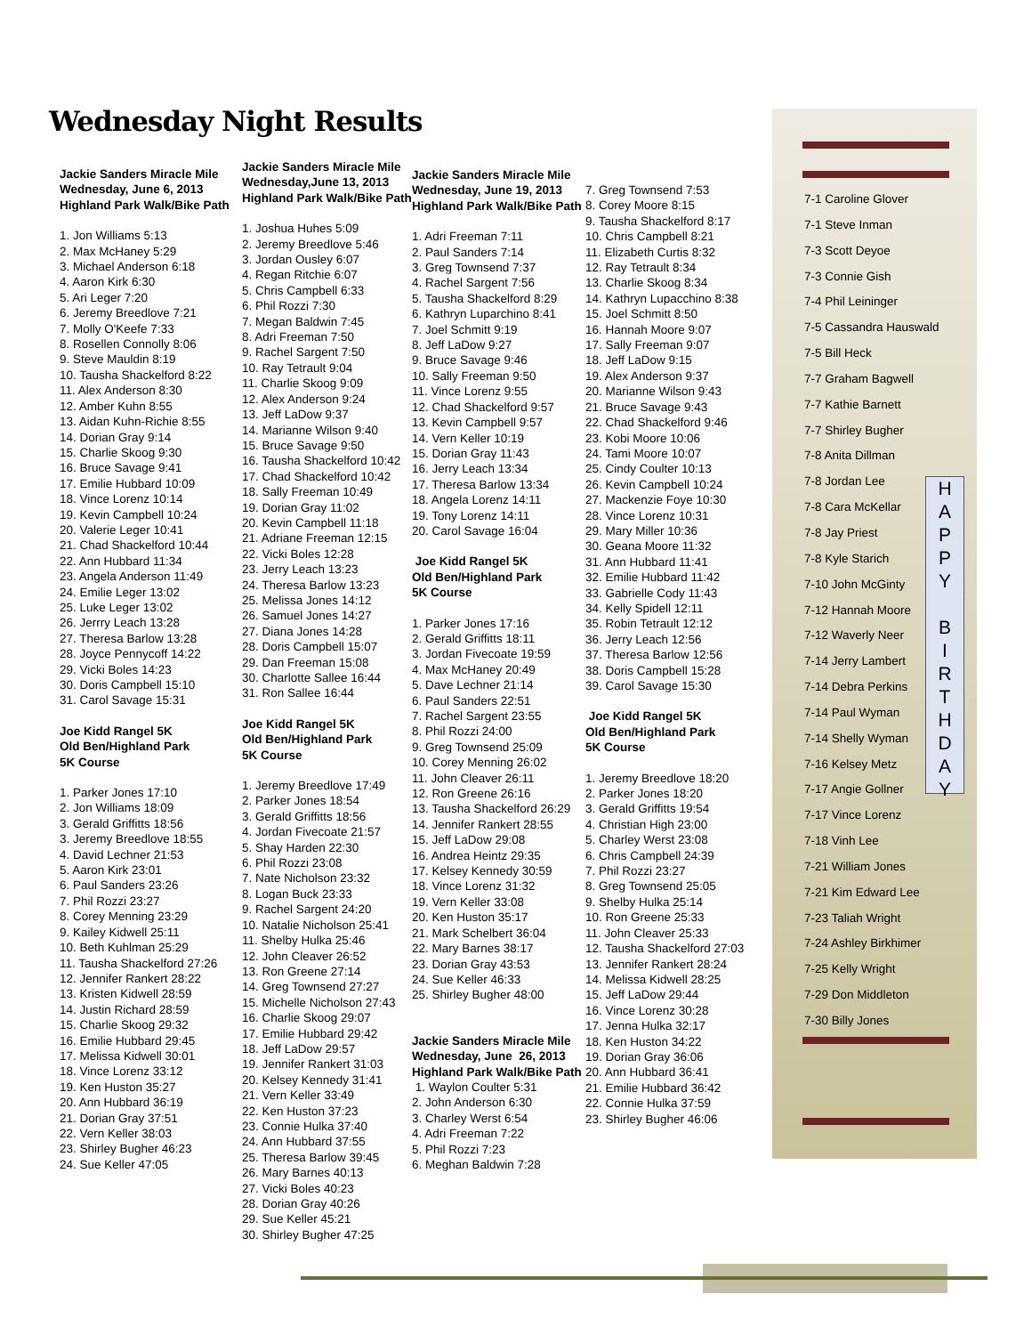Wednesday Night Results
Jackie Sanders Miracle Mile
Wednesday, June 6, 2013
Highland Park Walk/Bike Path
1. Jon Williams 5:13
2. Max McHaney 5:29
3. Michael Anderson 6:18
4. Aaron Kirk 6:30
5. Ari Leger 7:20
6. Jeremy Breedlove 7:21
7. Molly O'Keefe 7:33
8. Rosellen Connolly 8:06
9. Steve Mauldin 8:19
10. Tausha Shackelford 8:22
11. Alex Anderson 8:30
12. Amber Kuhn 8:55
13. Aidan Kuhn-Richie 8:55
14. Dorian Gray 9:14
15. Charlie Skoog 9:30
16. Bruce Savage 9:41
17. Emilie Hubbard 10:09
18. Vince Lorenz 10:14
19. Kevin Campbell 10:24
20. Valerie Leger 10:41
21. Chad Shackelford 10:44
22. Ann Hubbard 11:34
23. Angela Anderson 11:49
24. Emilie Leger 13:02
25. Luke Leger 13:02
26. Jerrry Leach 13:28
27. Theresa Barlow 13:28
28. Joyce Pennycoff 14:22
29. Vicki Boles 14:23
30. Doris Campbell 15:10
31. Carol Savage 15:31
Joe Kidd Rangel 5K
Old Ben/Highland Park
5K Course
1. Parker Jones 17:10
2. Jon Williams 18:09
3. Gerald Griffitts 18:56
3. Jeremy Breedlove 18:55
4. David Lechner 21:53
5. Aaron Kirk 23:01
6. Paul Sanders 23:26
7. Phil Rozzi 23:27
8. Corey Menning 23:29
9. Kailey Kidwell 25:11
10. Beth Kuhlman 25:29
11. Tausha Shackelford 27:26
12. Jennifer Rankert 28:22
13. Kristen Kidwell 28:59
14. Justin Richard 28:59
15. Charlie Skoog 29:32
16. Emilie Hubbard 29:45
17. Melissa Kidwell 30:01
18. Vince Lorenz 33:12
19. Ken Huston 35:27
20. Ann Hubbard 36:19
21. Dorian Gray 37:51
22. Vern Keller 38:03
23. Shirley Bugher 46:23
24. Sue Keller 47:05
Jackie Sanders Miracle Mile
Wednesday,June 13, 2013
Highland Park Walk/Bike Path
1. Joshua Huhes 5:09
2. Jeremy Breedlove 5:46
3. Jordan Ousley 6:07
4. Regan Ritchie 6:07
5. Chris Campbell 6:33
6. Phil Rozzi 7:30
7. Megan Baldwin 7:45
8. Adri Freeman 7:50
9. Rachel Sargent 7:50
10. Ray Tetrault 9:04
11. Charlie Skoog 9:09
12. Alex Anderson 9:24
13. Jeff LaDow 9:37
14. Marianne Wilson 9:40
15. Bruce Savage 9:50
16. Tausha Shackelford 10:42
17. Chad Shackelford 10:42
18. Sally Freeman 10:49
19. Dorian Gray 11:02
20. Kevin Campbell 11:18
21. Adriane Freeman 12:15
22. Vicki Boles 12:28
23. Jerry Leach 13:23
24. Theresa Barlow 13:23
25. Melissa Jones 14:12
26. Samuel Jones 14:27
27. Diana Jones 14:28
28. Doris Campbell 15:07
29. Dan Freeman 15:08
30. Charlotte Sallee 16:44
31. Ron Sallee 16:44
Joe Kidd Rangel 5K
Old Ben/Highland Park
5K Course
1. Jeremy Breedlove 17:49
2. Parker Jones 18:54
3. Gerald Griffitts 18:56
4. Jordan Fivecoate 21:57
5. Shay Harden 22:30
6. Phil Rozzi 23:08
7. Nate Nicholson 23:32
8. Logan Buck 23:33
9. Rachel Sargent 24:20
10. Natalie Nicholson 25:41
11. Shelby Hulka 25:46
12. John Cleaver 26:52
13. Ron Greene 27:14
14. Greg Townsend 27:27
15. Michelle Nicholson 27:43
16. Charlie Skoog 29:07
17. Emilie Hubbard 29:42
18. Jeff LaDow 29:57
19. Jennifer Rankert 31:03
20. Kelsey Kennedy 31:41
21. Vern Keller 33:49
22. Ken Huston 37:23
23. Connie Hulka 37:40
24. Ann Hubbard 37:55
25. Theresa Barlow 39:45
26. Mary Barnes 40:13
27. Vicki Boles 40:23
28. Dorian Gray 40:26
29. Sue Keller 45:21
30. Shirley Bugher 47:25
Jackie Sanders Miracle Mile
Wednesday, June 19, 2013
Highland Park Walk/Bike Path
1. Adri Freeman 7:11
2. Paul Sanders 7:14
3. Greg Townsend 7:37
4. Rachel Sargent 7:56
5. Tausha Shackelford 8:29
6. Kathryn Luparchino 8:41
7. Joel Schmitt 9:19
8. Jeff LaDow 9:27
9. Bruce Savage 9:46
10. Sally Freeman 9:50
11. Vince Lorenz 9:55
12. Chad Shackelford 9:57
13. Kevin Campbell 9:57
14. Vern Keller 10:19
15. Dorian Gray 11:43
16. Jerry Leach 13:34
17. Theresa Barlow 13:34
18. Angela Lorenz 14:11
19. Tony Lorenz 14:11
20. Carol Savage 16:04
Joe Kidd Rangel 5K
Old Ben/Highland Park
5K Course
1. Parker Jones 17:16
2. Gerald Griffitts 18:11
3. Jordan Fivecoate 19:59
4. Max McHaney 20:49
5. Dave Lechner 21:14
6. Paul Sanders 22:51
7. Rachel Sargent 23:55
8. Phil Rozzi 24:00
9. Greg Townsend 25:09
10. Corey Menning 26:02
11. John Cleaver 26:11
12. Ron Greene 26:16
13. Tausha Shackelford 26:29
14. Jennifer Rankert 28:55
15. Jeff LaDow 29:08
16. Andrea Heintz 29:35
17. Kelsey Kennedy 30:59
18. Vince Lorenz 31:32
19. Vern Keller 33:08
20. Ken Huston 35:17
21. Mark Schelbert 36:04
22. Mary Barnes 38:17
23. Dorian Gray 43:53
24. Sue Keller 46:33
25. Shirley Bugher 48:00
Jackie Sanders Miracle Mile
Wednesday, June 26, 2013
Highland Park Walk/Bike Path
1. Waylon Coulter 5:31
2. John Anderson 6:30
3. Charley Werst 6:54
4. Adri Freeman 7:22
5. Phil Rozzi 7:23
6. Meghan Baldwin 7:28
7. Greg Townsend 7:53
8. Corey Moore 8:15
9. Tausha Shackelford 8:17
10. Chris Campbell 8:21
11. Elizabeth Curtis 8:32
12. Ray Tetrault 8:34
13. Charlie Skoog 8:34
14. Kathryn Lupacchino 8:38
15. Joel Schmitt 8:50
16. Hannah Moore 9:07
17. Sally Freeman 9:07
18. Jeff LaDow 9:15
19. Alex Anderson 9:37
20. Marianne Wilson 9:43
21. Bruce Savage 9:43
22. Chad Shackelford 9:46
23. Kobi Moore 10:06
24. Tami Moore 10:07
25. Cindy Coulter 10:13
26. Kevin Campbell 10:24
27. Mackenzie Foye 10:30
28. Vince Lorenz 10:31
29. Mary Miller 10:36
30. Geana Moore 11:32
31. Ann Hubbard 11:41
32. Emilie Hubbard 11:42
33. Gabrielle Cody 11:43
34. Kelly Spidell 12:11
35. Robin Tetrault 12:12
36. Jerry Leach 12:56
37. Theresa Barlow 12:56
38. Doris Campbell 15:28
39. Carol Savage 15:30
Joe Kidd Rangel 5K
Old Ben/Highland Park
5K Course
1. Jeremy Breedlove 18:20
2. Parker Jones 18:20
3. Gerald Griffitts 19:54
4. Christian High 23:00
5. Charley Werst 23:08
6. Chris Campbell 24:39
7. Phil Rozzi 23:27
8. Greg Townsend 25:05
9. Shelby Hulka 25:14
10. Ron Greene 25:33
11. John Cleaver 25:33
12. Tausha Shackelford 27:03
13. Jennifer Rankert 28:24
14. Melissa Kidwell 28:25
15. Jeff LaDow 29:44
16. Vince Lorenz 30:28
17. Jenna Hulka 32:17
18. Ken Huston 34:22
19. Dorian Gray 36:06
20. Ann Hubbard 36:41
21. Emilie Hubbard 36:42
22. Connie Hulka 37:59
23. Shirley Bugher 46:06
7-1 Caroline Glover
7-1 Steve Inman
7-3 Scott Deyoe
7-3 Connie Gish
7-4 Phil Leininger
7-5 Cassandra Hauswald
7-5 Bill Heck
7-7 Graham Bagwell
7-7 Kathie Barnett
7-7 Shirley Bugher
7-8 Anita Dillman
7-8 Jordan Lee
7-8 Cara McKellar
7-8 Jay Priest
7-8 Kyle Starich
7-10 John McGinty
7-12 Hannah Moore
7-12 Waverly Neer
7-14 Jerry Lambert
7-14 Debra Perkins
7-14 Paul Wyman
7-14 Shelly Wyman
7-16 Kelsey Metz
7-17 Angie Gollner
7-17 Vince Lorenz
7-18 Vinh Lee
7-21 William Jones
7-21 Kim Edward Lee
7-23 Taliah Wright
7-24 Ashley Birkhimer
7-25 Kelly Wright
7-29 Don Middleton
7-30 Billy Jones
H
A
P
P
Y
B
I
R
T
H
D
A
Y